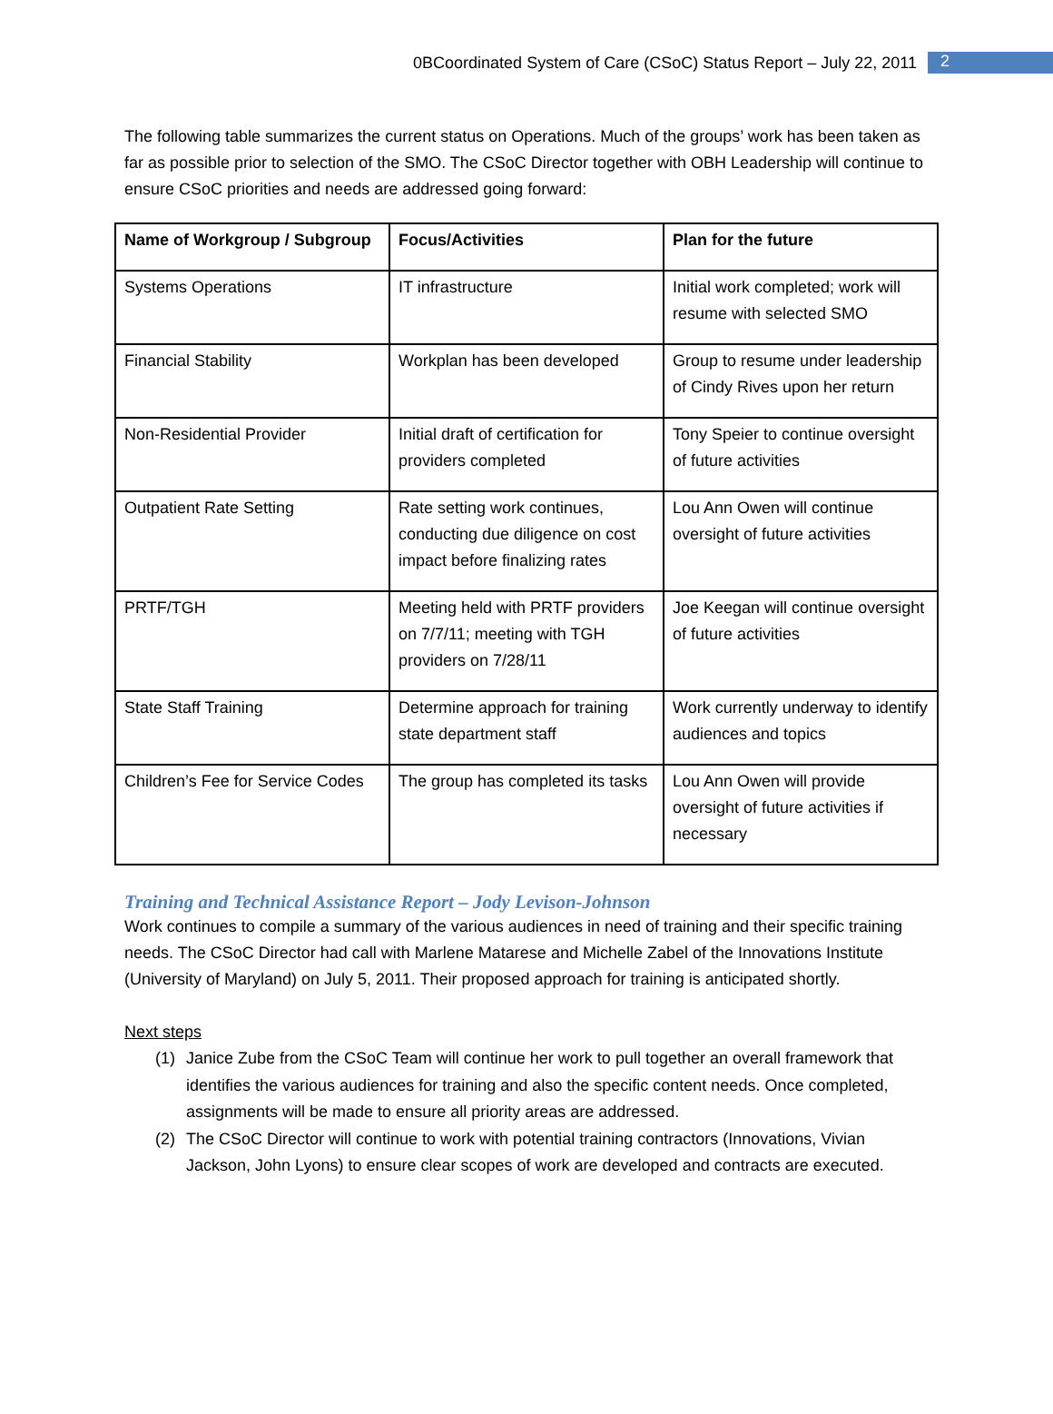0BCoordinated System of Care (CSoC) Status Report – July 22, 2011 2
The following table summarizes the current status on Operations. Much of the groups’ work has been taken as far as possible prior to selection of the SMO. The CSoC Director together with OBH Leadership will continue to ensure CSoC priorities and needs are addressed going forward:
| Name of Workgroup / Subgroup | Focus/Activities | Plan for the future |
| --- | --- | --- |
| Systems Operations | IT infrastructure | Initial work completed; work will resume with selected SMO |
| Financial Stability | Workplan has been developed | Group to resume under leadership of Cindy Rives upon her return |
| Non-Residential Provider | Initial draft of certification for providers completed | Tony Speier to continue oversight of future activities |
| Outpatient Rate Setting | Rate setting work continues, conducting due diligence on cost impact before finalizing rates | Lou Ann Owen will continue oversight of future activities |
| PRTF/TGH | Meeting held with PRTF providers on 7/7/11; meeting with TGH providers on 7/28/11 | Joe Keegan will continue oversight of future activities |
| State Staff Training | Determine approach for training state department staff | Work currently underway to identify audiences and topics |
| Children’s Fee for Service Codes | The group has completed its tasks | Lou Ann Owen will provide oversight of future activities if necessary |
Training and Technical Assistance Report – Jody Levison-Johnson
Work continues to compile a summary of the various audiences in need of training and their specific training needs. The CSoC Director had call with Marlene Matarese and Michelle Zabel of the Innovations Institute (University of Maryland) on July 5, 2011. Their proposed approach for training is anticipated shortly.
Next steps
(1) Janice Zube from the CSoC Team will continue her work to pull together an overall framework that identifies the various audiences for training and also the specific content needs. Once completed, assignments will be made to ensure all priority areas are addressed.
(2) The CSoC Director will continue to work with potential training contractors (Innovations, Vivian Jackson, John Lyons) to ensure clear scopes of work are developed and contracts are executed.